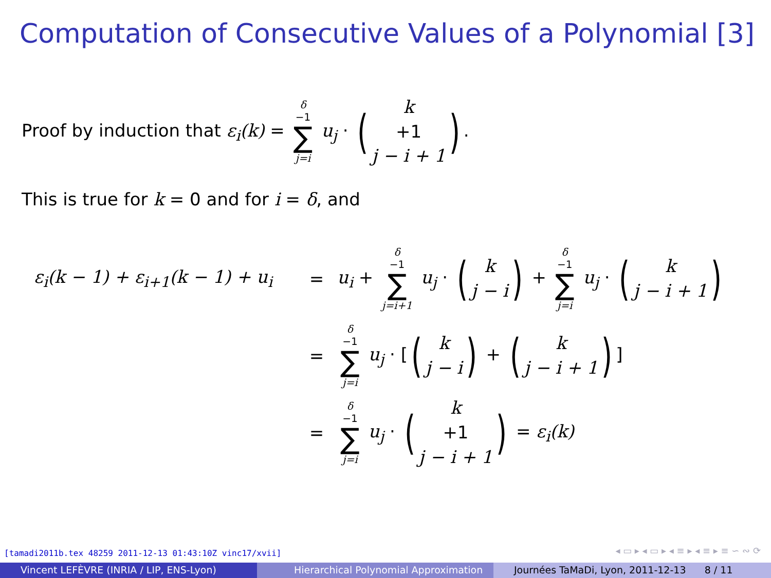Computation of Consecutive Values of a Polynomial [3]
Proof by induction that ε<sub>i</sub>(k) = δ −1 ∑ j=i u<sub>j</sub> · (k +1 j − i + 1).
This is true for k = 0 and for i = δ, and
ε<sub>i</sub>(k − 1) + ε<sub>i+1</sub>(k − 1) + u<sub>i</sub>
=
u<sub>i</sub> + δ −1 ∑ j=i+1 u<sub>j</sub> · (k j − i) + δ −1 ∑ j=i u<sub>j</sub> · (k j − i + 1)
=
δ −1 ∑ j=i u<sub>j</sub> · [(k j − i) + (k j − i + 1)]
=
δ −1 ∑ j=i u<sub>j</sub> · (k +1 j − i + 1) = ε<sub>i</sub>(k)
[tamadi2011b.tex 48259 2011-12-13 01:43:10Z vinc17/xvii]
◂ ▭ ▸ ◂ ▭ ▸ ◂ ≡ ▸ ◂ ≡ ▸ ≡ ∽ ∾ ⟳
Vincent LEFÈVRE (INRIA / LIP, ENS-Lyon) Hierarchical Polynomial Approximation Journées TaMaDi, Lyon, 2011-12-13 8 / 11